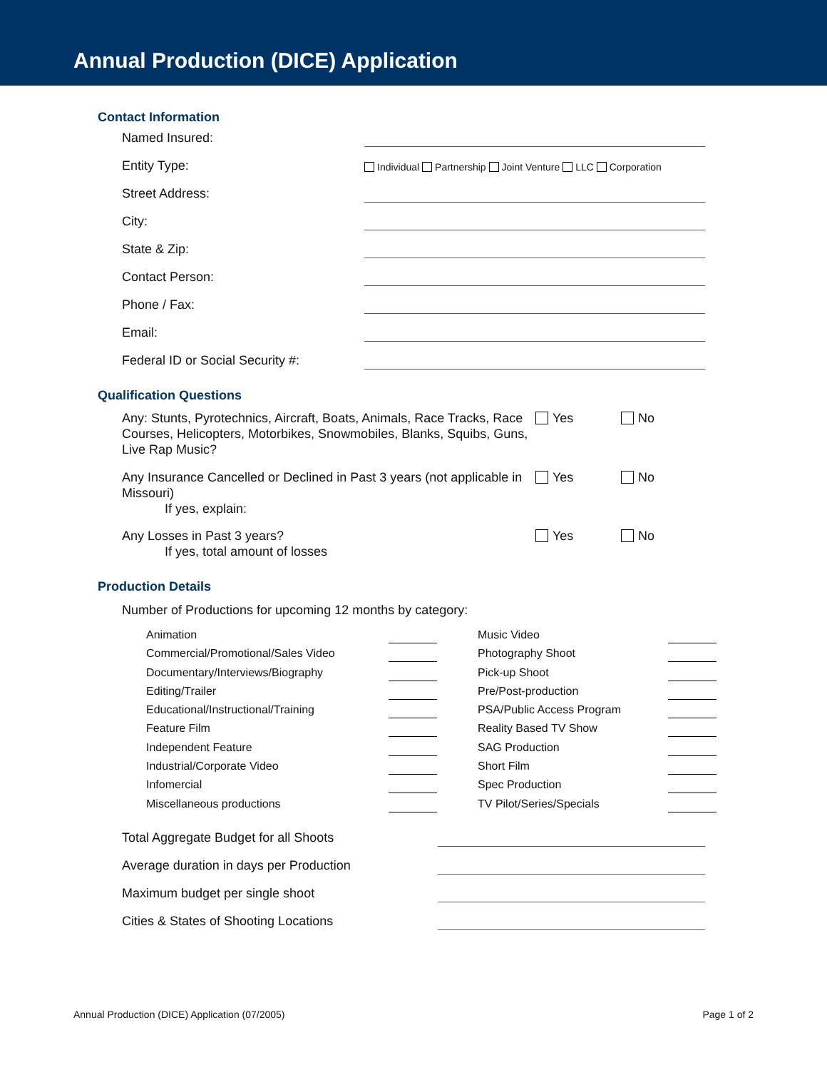Annual Production (DICE) Application
Contact Information
Named Insured:
Entity Type: Individual Partnership Joint Venture LLC Corporation
Street Address:
City:
State & Zip:
Contact Person:
Phone / Fax:
Email:
Federal ID or Social Security #:
Qualification Questions
Any: Stunts, Pyrotechnics, Aircraft, Boats, Animals, Race Tracks, Race Courses, Helicopters, Motorbikes, Snowmobiles, Blanks, Squibs, Guns, Live Rap Music? Yes No
Any Insurance Cancelled or Declined in Past 3 years (not applicable in Missouri)
If yes, explain: Yes No
Any Losses in Past 3 years?
If yes, total amount of losses Yes No
Production Details
Number of Productions for upcoming 12 months by category:
Animation
Commercial/Promotional/Sales Video
Documentary/Interviews/Biography
Editing/Trailer
Educational/Instructional/Training
Feature Film
Independent Feature
Industrial/Corporate Video
Infomercial
Miscellaneous productions
Music Video
Photography Shoot
Pick-up Shoot
Pre/Post-production
PSA/Public Access Program
Reality Based TV Show
SAG Production
Short Film
Spec Production
TV Pilot/Series/Specials
Total Aggregate Budget for all Shoots
Average duration in days per Production
Maximum budget per single shoot
Cities & States of Shooting Locations
Annual Production (DICE) Application (07/2005) Page 1 of 2